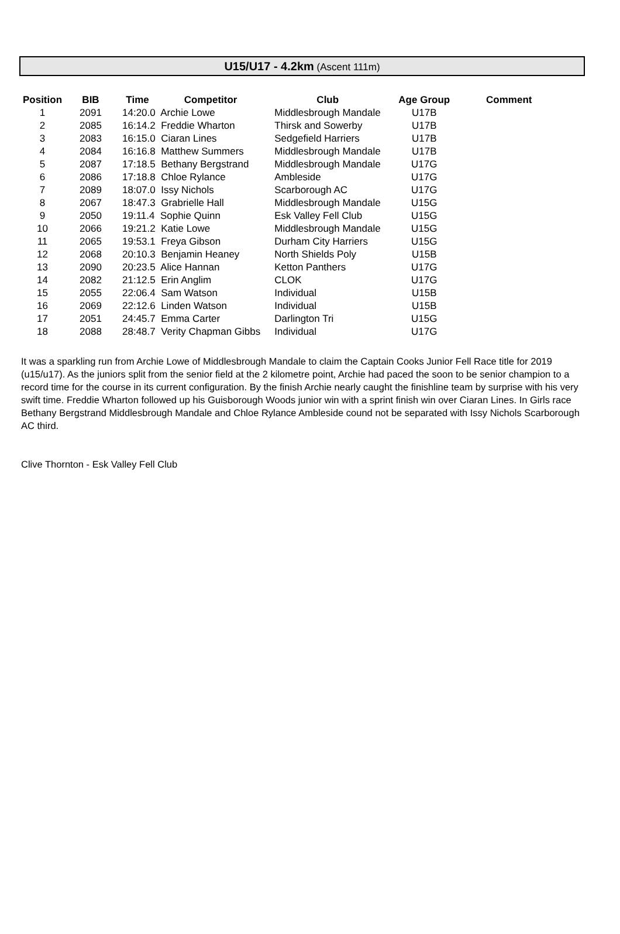U15/U17 - 4.2km (Ascent 111m)
| Position | BIB | Time | Competitor | Club | Age Group | Comment |
| --- | --- | --- | --- | --- | --- | --- |
| 1 | 2091 | 14:20.0 Archie Lowe | | Middlesbrough Mandale | U17B | |
| 2 | 2085 | 16:14.2 Freddie Wharton | | Thirsk and Sowerby | U17B | |
| 3 | 2083 | 16:15.0 Ciaran Lines | | Sedgefield Harriers | U17B | |
| 4 | 2084 | 16:16.8 Matthew Summers | | Middlesbrough Mandale | U17B | |
| 5 | 2087 | 17:18.5 Bethany Bergstrand | | Middlesbrough Mandale | U17G | |
| 6 | 2086 | 17:18.8 Chloe Rylance | | Ambleside | U17G | |
| 7 | 2089 | 18:07.0 Issy Nichols | | Scarborough AC | U17G | |
| 8 | 2067 | 18:47.3 Grabrielle Hall | | Middlesbrough Mandale | U15G | |
| 9 | 2050 | 19:11.4 Sophie Quinn | | Esk Valley Fell Club | U15G | |
| 10 | 2066 | 19:21.2 Katie Lowe | | Middlesbrough Mandale | U15G | |
| 11 | 2065 | 19:53.1 Freya Gibson | | Durham City Harriers | U15G | |
| 12 | 2068 | 20:10.3 Benjamin Heaney | | North Shields Poly | U15B | |
| 13 | 2090 | 20:23.5 Alice Hannan | | Ketton Panthers | U17G | |
| 14 | 2082 | 21:12.5 Erin Anglim | | CLOK | U17G | |
| 15 | 2055 | 22:06.4 Sam Watson | | Individual | U15B | |
| 16 | 2069 | 22:12.6 Linden Watson | | Individual | U15B | |
| 17 | 2051 | 24:45.7 Emma Carter | | Darlington Tri | U15G | |
| 18 | 2088 | 28:48.7 Verity Chapman Gibbs | | Individual | U17G | |
It was a sparkling run from Archie Lowe of Middlesbrough Mandale to claim the Captain Cooks Junior Fell Race title for 2019 (u15/u17). As the juniors split from the senior field at the 2 kilometre point, Archie had paced the soon to be senior champion to a record time for the course in its current configuration. By the finish Archie nearly caught the finishline team by surprise with his very swift time. Freddie Wharton followed up his Guisborough Woods junior win with a sprint finish win over Ciaran Lines. In Girls race Bethany Bergstrand Middlesbrough Mandale and Chloe Rylance Ambleside cound not be separated with Issy Nichols Scarborough AC third.
Clive Thornton - Esk Valley Fell Club